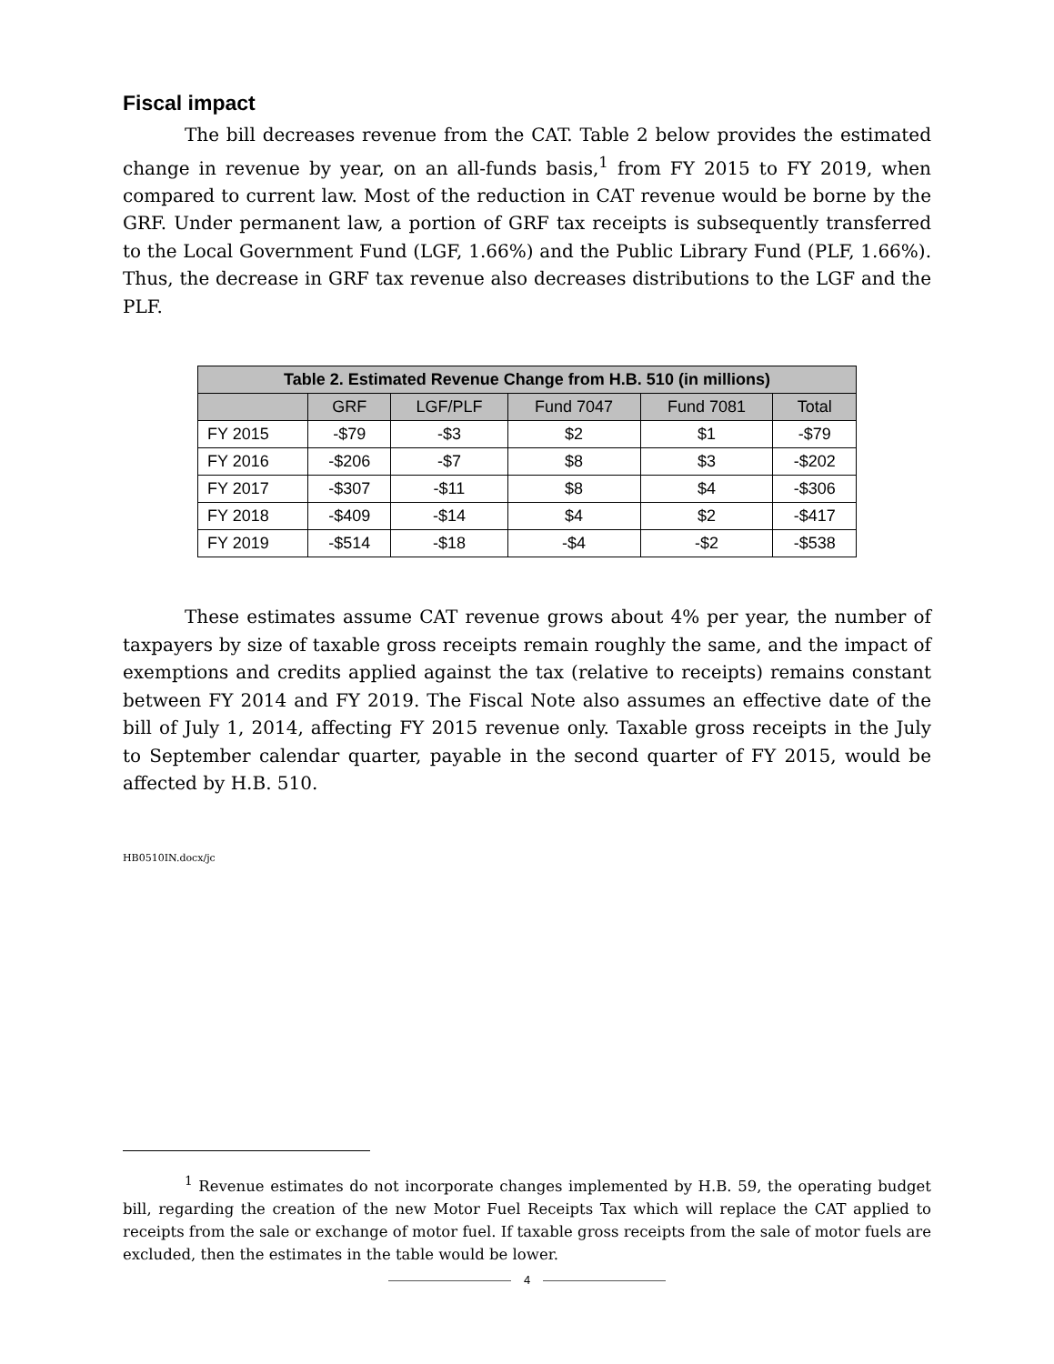Fiscal impact
The bill decreases revenue from the CAT. Table 2 below provides the estimated change in revenue by year, on an all-funds basis,<sup>1</sup> from FY 2015 to FY 2019, when compared to current law. Most of the reduction in CAT revenue would be borne by the GRF. Under permanent law, a portion of GRF tax receipts is subsequently transferred to the Local Government Fund (LGF, 1.66%) and the Public Library Fund (PLF, 1.66%). Thus, the decrease in GRF tax revenue also decreases distributions to the LGF and the PLF.
| Table 2. Estimated Revenue Change from H.B. 510 (in millions) | | | | | |
| --- | --- | --- | --- | --- | --- |
| | GRF | LGF/PLF | Fund 7047 | Fund 7081 | Total |
| FY 2015 | -$79 | -$3 | $2 | $1 | -$79 |
| FY 2016 | -$206 | -$7 | $8 | $3 | -$202 |
| FY 2017 | -$307 | -$11 | $8 | $4 | -$306 |
| FY 2018 | -$409 | -$14 | $4 | $2 | -$417 |
| FY 2019 | -$514 | -$18 | -$4 | -$2 | -$538 |
These estimates assume CAT revenue grows about 4% per year, the number of taxpayers by size of taxable gross receipts remain roughly the same, and the impact of exemptions and credits applied against the tax (relative to receipts) remains constant between FY 2014 and FY 2019. The Fiscal Note also assumes an effective date of the bill of July 1, 2014, affecting FY 2015 revenue only. Taxable gross receipts in the July to September calendar quarter, payable in the second quarter of FY 2015, would be affected by H.B. 510.
HB0510IN.docx/jc
<sup>1</sup> Revenue estimates do not incorporate changes implemented by H.B. 59, the operating budget bill, regarding the creation of the new Motor Fuel Receipts Tax which will replace the CAT applied to receipts from the sale or exchange of motor fuel. If taxable gross receipts from the sale of motor fuels are excluded, then the estimates in the table would be lower.
4